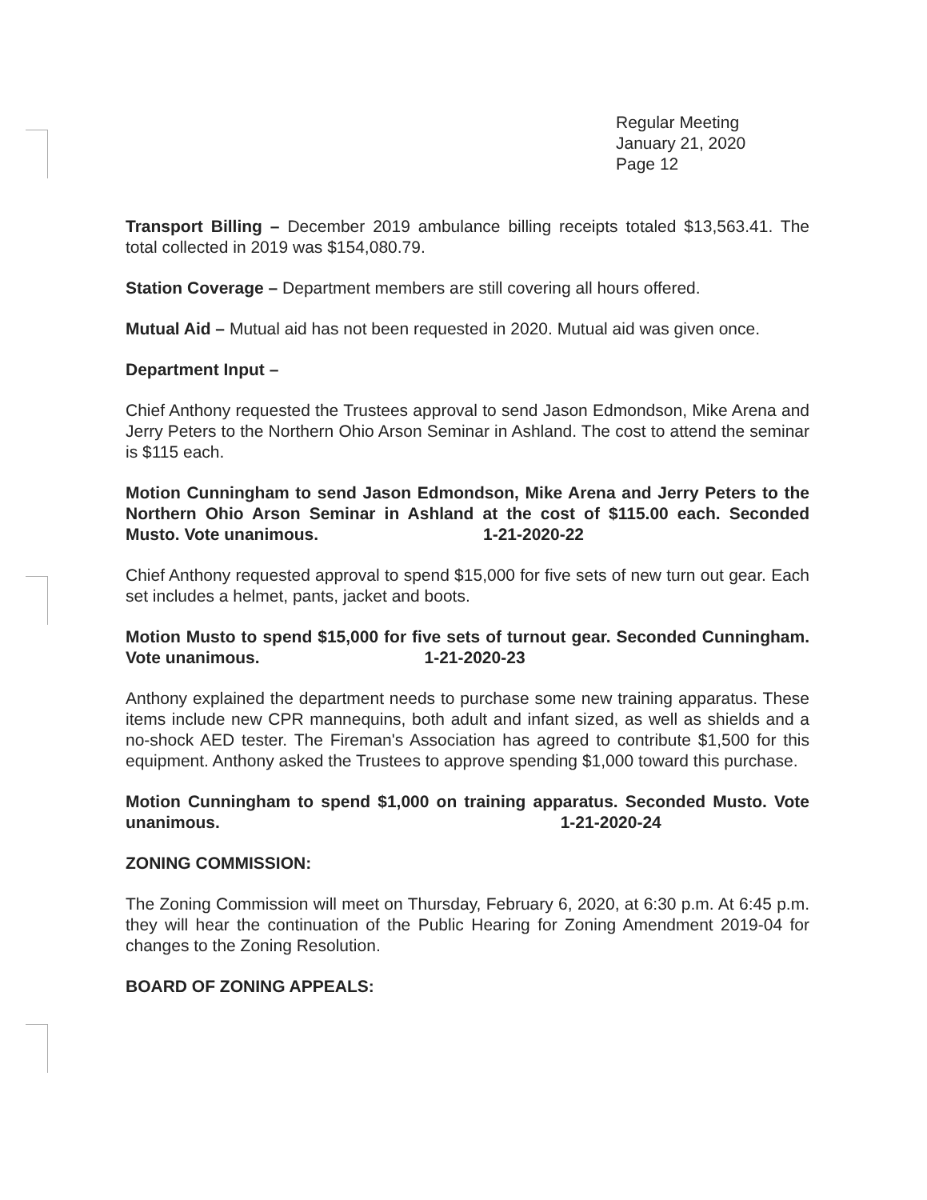Regular Meeting
January 21, 2020
Page 12
Transport Billing – December 2019 ambulance billing receipts totaled $13,563.41. The total collected in 2019 was $154,080.79.
Station Coverage – Department members are still covering all hours offered.
Mutual Aid – Mutual aid has not been requested in 2020. Mutual aid was given once.
Department Input –
Chief Anthony requested the Trustees approval to send Jason Edmondson, Mike Arena and Jerry Peters to the Northern Ohio Arson Seminar in Ashland. The cost to attend the seminar is $115 each.
Motion Cunningham to send Jason Edmondson, Mike Arena and Jerry Peters to the Northern Ohio Arson Seminar in Ashland at the cost of $115.00 each. Seconded Musto. Vote unanimous. 1-21-2020-22
Chief Anthony requested approval to spend $15,000 for five sets of new turn out gear. Each set includes a helmet, pants, jacket and boots.
Motion Musto to spend $15,000 for five sets of turnout gear. Seconded Cunningham. Vote unanimous. 1-21-2020-23
Anthony explained the department needs to purchase some new training apparatus. These items include new CPR mannequins, both adult and infant sized, as well as shields and a no-shock AED tester. The Fireman's Association has agreed to contribute $1,500 for this equipment. Anthony asked the Trustees to approve spending $1,000 toward this purchase.
Motion Cunningham to spend $1,000 on training apparatus. Seconded Musto. Vote unanimous. 1-21-2020-24
ZONING COMMISSION:
The Zoning Commission will meet on Thursday, February 6, 2020, at 6:30 p.m. At 6:45 p.m. they will hear the continuation of the Public Hearing for Zoning Amendment 2019-04 for changes to the Zoning Resolution.
BOARD OF ZONING APPEALS: